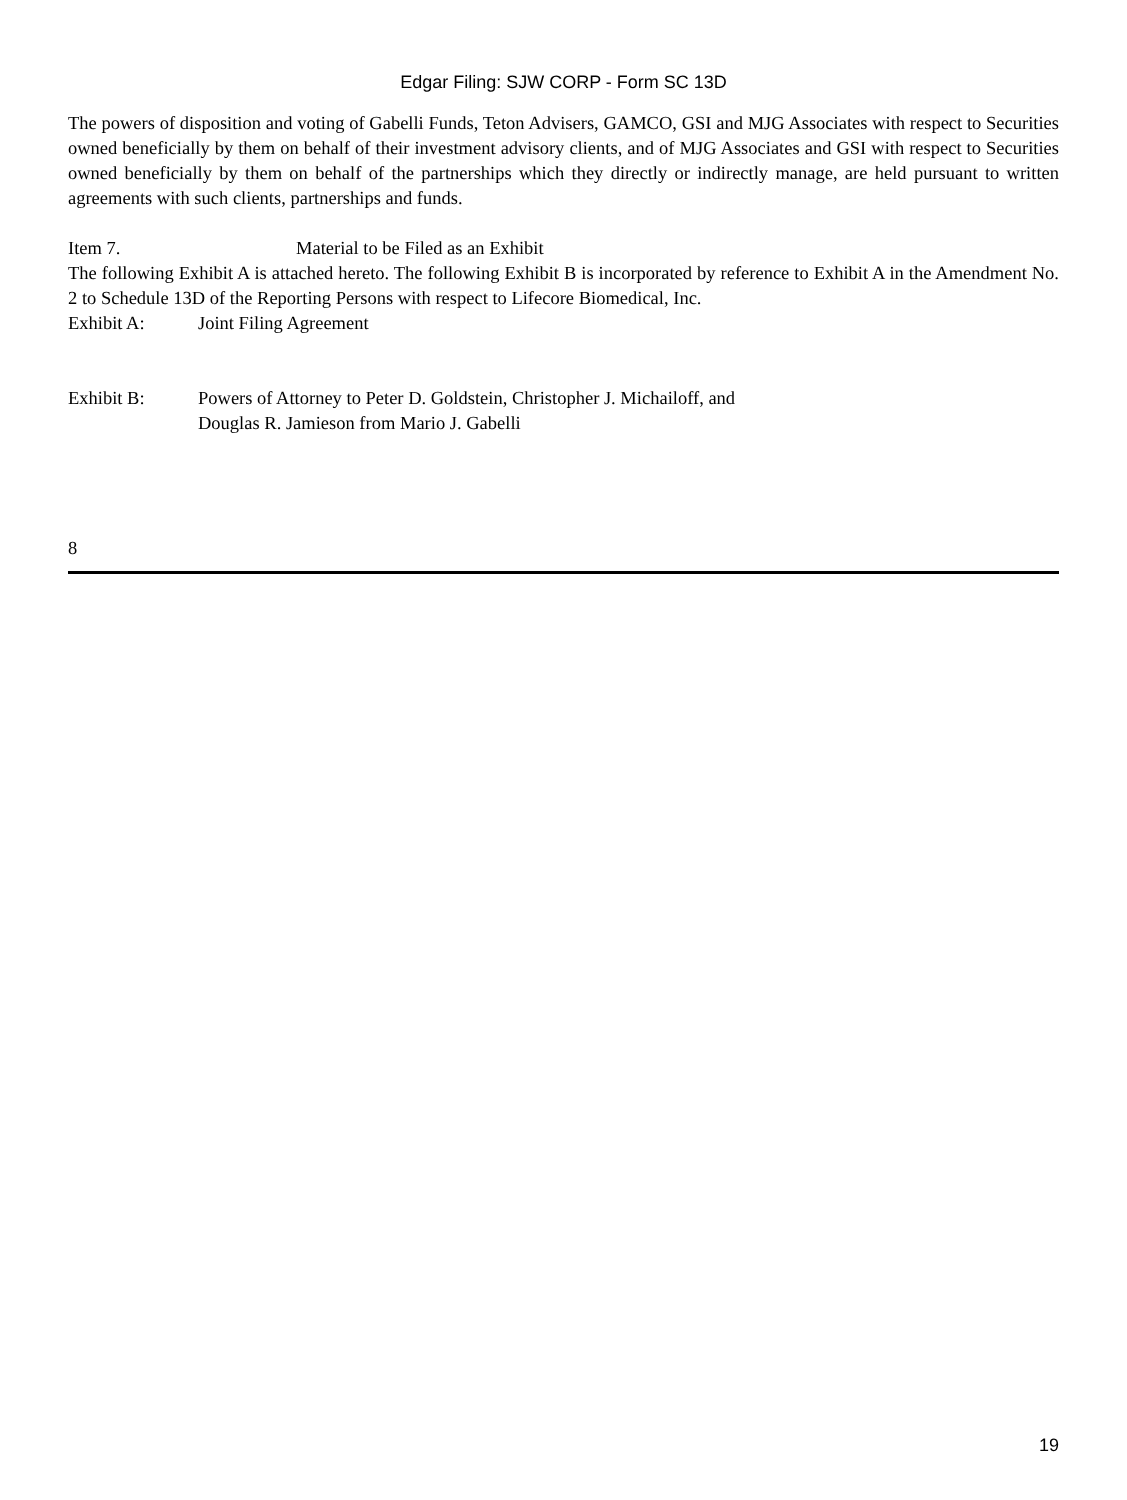Edgar Filing: SJW CORP - Form SC 13D
The powers of disposition and voting of Gabelli Funds, Teton Advisers, GAMCO, GSI and MJG Associates with respect to Securities owned beneficially by them on behalf of their investment advisory clients, and of MJG Associates and GSI with respect to Securities owned beneficially by them on behalf of the partnerships which they directly or indirectly manage, are held pursuant to written agreements with such clients, partnerships and funds.
Item 7. Material to be Filed as an Exhibit
The following Exhibit A is attached hereto. The following Exhibit B is incorporated by reference to Exhibit A in the Amendment No. 2 to Schedule 13D of the Reporting Persons with respect to Lifecore Biomedical, Inc.
Exhibit A: Joint Filing Agreement
Exhibit B: Powers of Attorney to Peter D. Goldstein, Christopher J. Michailoff, and
Douglas R. Jamieson from Mario J. Gabelli
8
19